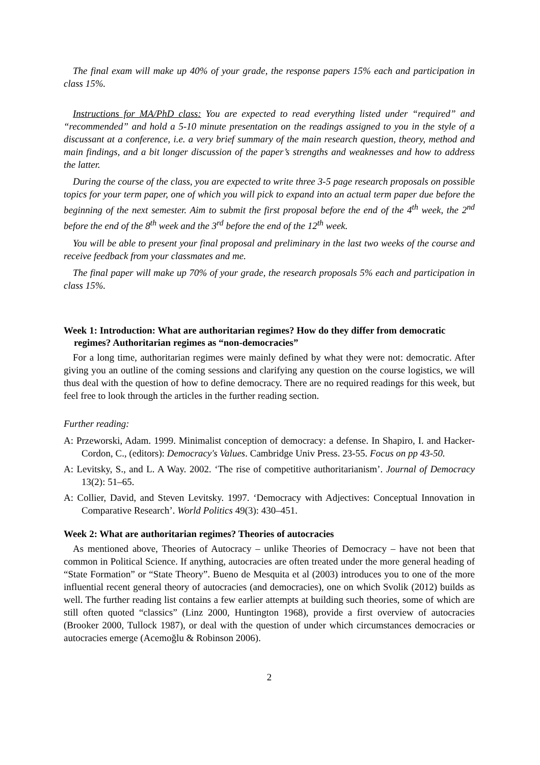The final exam will make up 40% of your grade, the response papers 15% each and participation in class 15%.
Instructions for MA/PhD class: You are expected to read everything listed under “required” and “recommended” and hold a 5-10 minute presentation on the readings assigned to you in the style of a discussant at a conference, i.e. a very brief summary of the main research question, theory, method and main findings, and a bit longer discussion of the paper’s strengths and weaknesses and how to address the latter.
During the course of the class, you are expected to write three 3-5 page research proposals on possible topics for your term paper, one of which you will pick to expand into an actual term paper due before the beginning of the next semester. Aim to submit the first proposal before the end of the 4<sup>th</sup> week, the 2<sup>nd</sup> before the end of the 8<sup>th</sup> week and the 3<sup>rd</sup> before the end of the 12<sup>th</sup> week.
You will be able to present your final proposal and preliminary in the last two weeks of the course and receive feedback from your classmates and me.
The final paper will make up 70% of your grade, the research proposals 5% each and participation in class 15%.
Week 1: Introduction: What are authoritarian regimes? How do they differ from democratic regimes? Authoritarian regimes as “non-democracies”
For a long time, authoritarian regimes were mainly defined by what they were not: democratic. After giving you an outline of the coming sessions and clarifying any question on the course logistics, we will thus deal with the question of how to define democracy. There are no required readings for this week, but feel free to look through the articles in the further reading section.
Further reading:
A: Przeworski, Adam. 1999. Minimalist conception of democracy: a defense. In Shapiro, I. and Hacker-Cordon, C., (editors): Democracy's Values. Cambridge Univ Press. 23-55. Focus on pp 43-50.
A: Levitsky, S., and L. A Way. 2002. ‘The rise of competitive authoritarianism’. Journal of Democracy 13(2): 51–65.
A: Collier, David, and Steven Levitsky. 1997. ‘Democracy with Adjectives: Conceptual Innovation in Comparative Research’. World Politics 49(3): 430–451.
Week 2: What are authoritarian regimes? Theories of autocracies
As mentioned above, Theories of Autocracy – unlike Theories of Democracy – have not been that common in Political Science. If anything, autocracies are often treated under the more general heading of “State Formation” or “State Theory”. Bueno de Mesquita et al (2003) introduces you to one of the more influential recent general theory of autocracies (and democracies), one on which Svolik (2012) builds as well. The further reading list contains a few earlier attempts at building such theories, some of which are still often quoted “classics” (Linz 2000, Huntington 1968), provide a first overview of autocracies (Brooker 2000, Tullock 1987), or deal with the question of under which circumstances democracies or autocracies emerge (Acemoğlu & Robinson 2006).
2